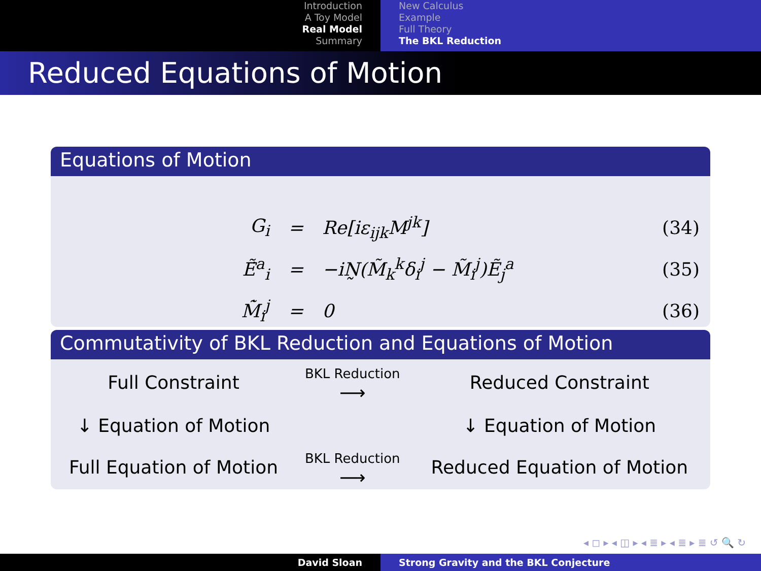Introduction
A Toy Model
Real Model
Summary
New Calculus
Example
Full Theory
The BKL Reduction
Reduced Equations of Motion
Equations of Motion
| G<sub>i</sub> | = | Re[iε<sub>ijk</sub>M<sup>jk</sup>] | (34) |
| Ẽ̇<sup>a</sup><sub>i</sub> | = | −iN̰(M̃<sub>k</sub><sup>k</sup>δ<sub>i</sub><sup>j</sup> − M̃<sub>i</sub><sup>j</sup>)Ẽ<sub>j</sub><sup>a</sup> | (35) |
| M̃̇<sub>i</sub><sup>j</sup> | = | 0 | (36) |
Commutativity of BKL Reduction and Equations of Motion
| Full Constraint | BKL Reduction ⟶ | Reduced Constraint |
| ↓ Equation of Motion | | ↓ Equation of Motion |
| Full Equation of Motion | BKL Reduction ⟶ | Reduced Equation of Motion |
◂ ◻ ▸ ◂ ◫ ▸ ◂ ≣ ▸ ◂ ≣ ▸ ≣ ↺ 🔍 ↻
David Sloan Strong Gravity and the BKL Conjecture